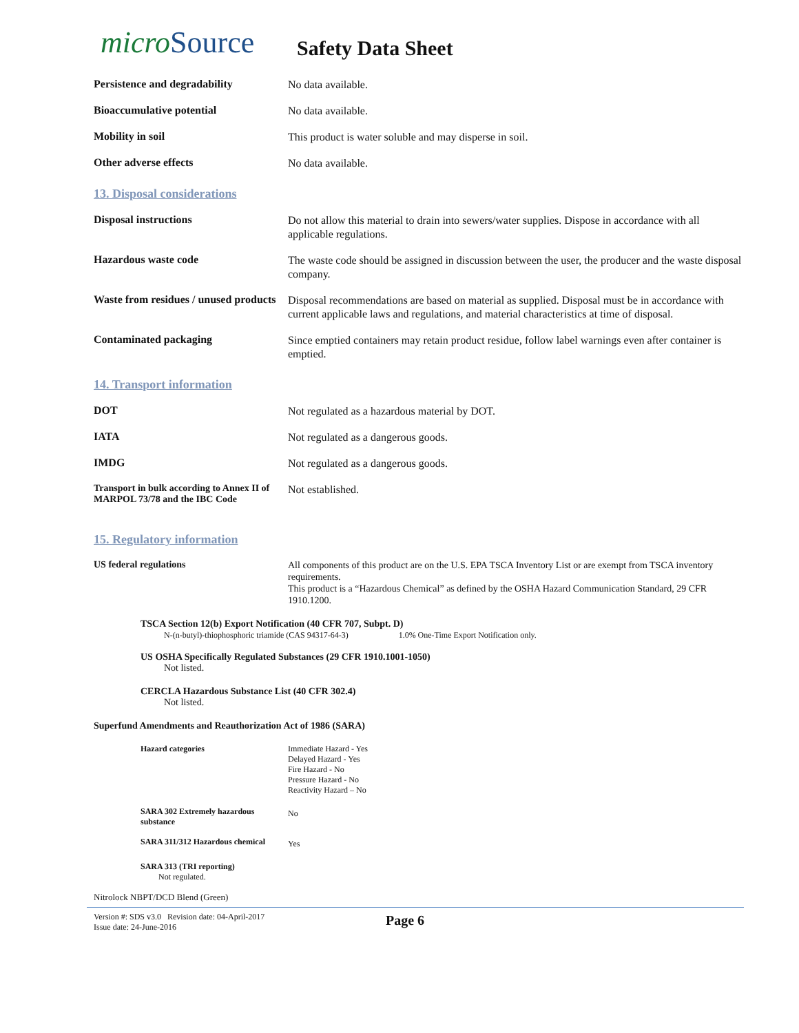microSource
Safety Data Sheet
Persistence and degradability
No data available.
Bioaccumulative potential
No data available.
Mobility in soil
This product is water soluble and may disperse in soil.
Other adverse effects
No data available.
13. Disposal considerations
Disposal instructions
Do not allow this material to drain into sewers/water supplies. Dispose in accordance with all applicable regulations.
Hazardous waste code
The waste code should be assigned in discussion between the user, the producer and the waste disposal company.
Waste from residues / unused products
Disposal recommendations are based on material as supplied. Disposal must be in accordance with current applicable laws and regulations, and material characteristics at time of disposal.
Contaminated packaging
Since emptied containers may retain product residue, follow label warnings even after container is emptied.
14. Transport information
DOT
Not regulated as a hazardous material by DOT.
IATA
Not regulated as a dangerous goods.
IMDG
Not regulated as a dangerous goods.
Transport in bulk according to Annex II of MARPOL 73/78 and the IBC Code
Not established.
15. Regulatory information
US federal regulations
All components of this product are on the U.S. EPA TSCA Inventory List or are exempt from TSCA inventory requirements.
This product is a “Hazardous Chemical” as defined by the OSHA Hazard Communication Standard, 29 CFR 1910.1200.
TSCA Section 12(b) Export Notification (40 CFR 707, Subpt. D)
N-(n-butyl)-thiophosphoric triamide (CAS 94317-64-3) 1.0% One-Time Export Notification only.
US OSHA Specifically Regulated Substances (29 CFR 1910.1001-1050)
Not listed.
CERCLA Hazardous Substance List (40 CFR 302.4)
Not listed.
Superfund Amendments and Reauthorization Act of 1986 (SARA)
Hazard categories
Immediate Hazard - Yes
Delayed Hazard - Yes
Fire Hazard - No
Pressure Hazard - No
Reactivity Hazard – No
SARA 302 Extremely hazardous substance
No
SARA 311/312 Hazardous chemical
Yes
SARA 313 (TRI reporting)
Not regulated.
Nitrolock NBPT/DCD Blend (Green)
Version #: SDS v3.0 Revision date: 04-April-2017
Issue date: 24-June-2016
Page 6